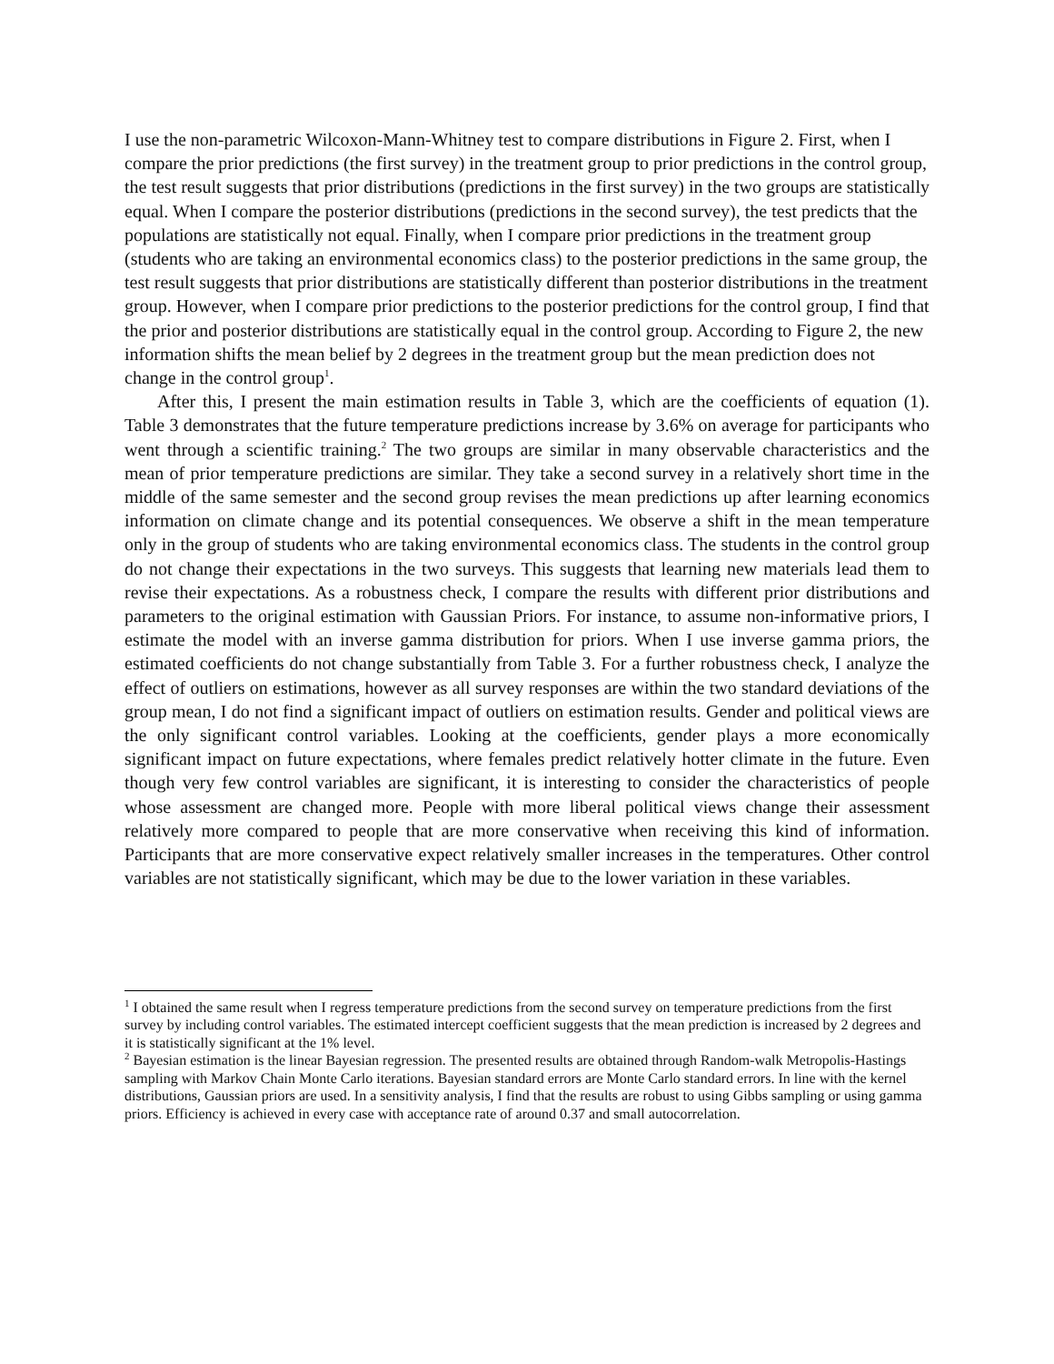I use the non-parametric Wilcoxon-Mann-Whitney test to compare distributions in Figure 2. First, when I compare the prior predictions (the first survey) in the treatment group to prior predictions in the control group, the test result suggests that prior distributions (predictions in the first survey) in the two groups are statistically equal. When I compare the posterior distributions (predictions in the second survey), the test predicts that the populations are statistically not equal. Finally, when I compare prior predictions in the treatment group (students who are taking an environmental economics class) to the posterior predictions in the same group, the test result suggests that prior distributions are statistically different than posterior distributions in the treatment group. However, when I compare prior predictions to the posterior predictions for the control group, I find that the prior and posterior distributions are statistically equal in the control group. According to Figure 2, the new information shifts the mean belief by 2 degrees in the treatment group but the mean prediction does not change in the control group<sup>1</sup>.
After this, I present the main estimation results in Table 3, which are the coefficients of equation (1). Table 3 demonstrates that the future temperature predictions increase by 3.6% on average for participants who went through a scientific training.<sup>2</sup> The two groups are similar in many observable characteristics and the mean of prior temperature predictions are similar. They take a second survey in a relatively short time in the middle of the same semester and the second group revises the mean predictions up after learning economics information on climate change and its potential consequences. We observe a shift in the mean temperature only in the group of students who are taking environmental economics class. The students in the control group do not change their expectations in the two surveys. This suggests that learning new materials lead them to revise their expectations. As a robustness check, I compare the results with different prior distributions and parameters to the original estimation with Gaussian Priors. For instance, to assume non-informative priors, I estimate the model with an inverse gamma distribution for priors. When I use inverse gamma priors, the estimated coefficients do not change substantially from Table 3. For a further robustness check, I analyze the effect of outliers on estimations, however as all survey responses are within the two standard deviations of the group mean, I do not find a significant impact of outliers on estimation results. Gender and political views are the only significant control variables. Looking at the coefficients, gender plays a more economically significant impact on future expectations, where females predict relatively hotter climate in the future. Even though very few control variables are significant, it is interesting to consider the characteristics of people whose assessment are changed more. People with more liberal political views change their assessment relatively more compared to people that are more conservative when receiving this kind of information. Participants that are more conservative expect relatively smaller increases in the temperatures. Other control variables are not statistically significant, which may be due to the lower variation in these variables.
<sup>1</sup> I obtained the same result when I regress temperature predictions from the second survey on temperature predictions from the first survey by including control variables. The estimated intercept coefficient suggests that the mean prediction is increased by 2 degrees and it is statistically significant at the 1% level.
<sup>2</sup> Bayesian estimation is the linear Bayesian regression. The presented results are obtained through Random-walk Metropolis-Hastings sampling with Markov Chain Monte Carlo iterations. Bayesian standard errors are Monte Carlo standard errors. In line with the kernel distributions, Gaussian priors are used. In a sensitivity analysis, I find that the results are robust to using Gibbs sampling or using gamma priors. Efficiency is achieved in every case with acceptance rate of around 0.37 and small autocorrelation.